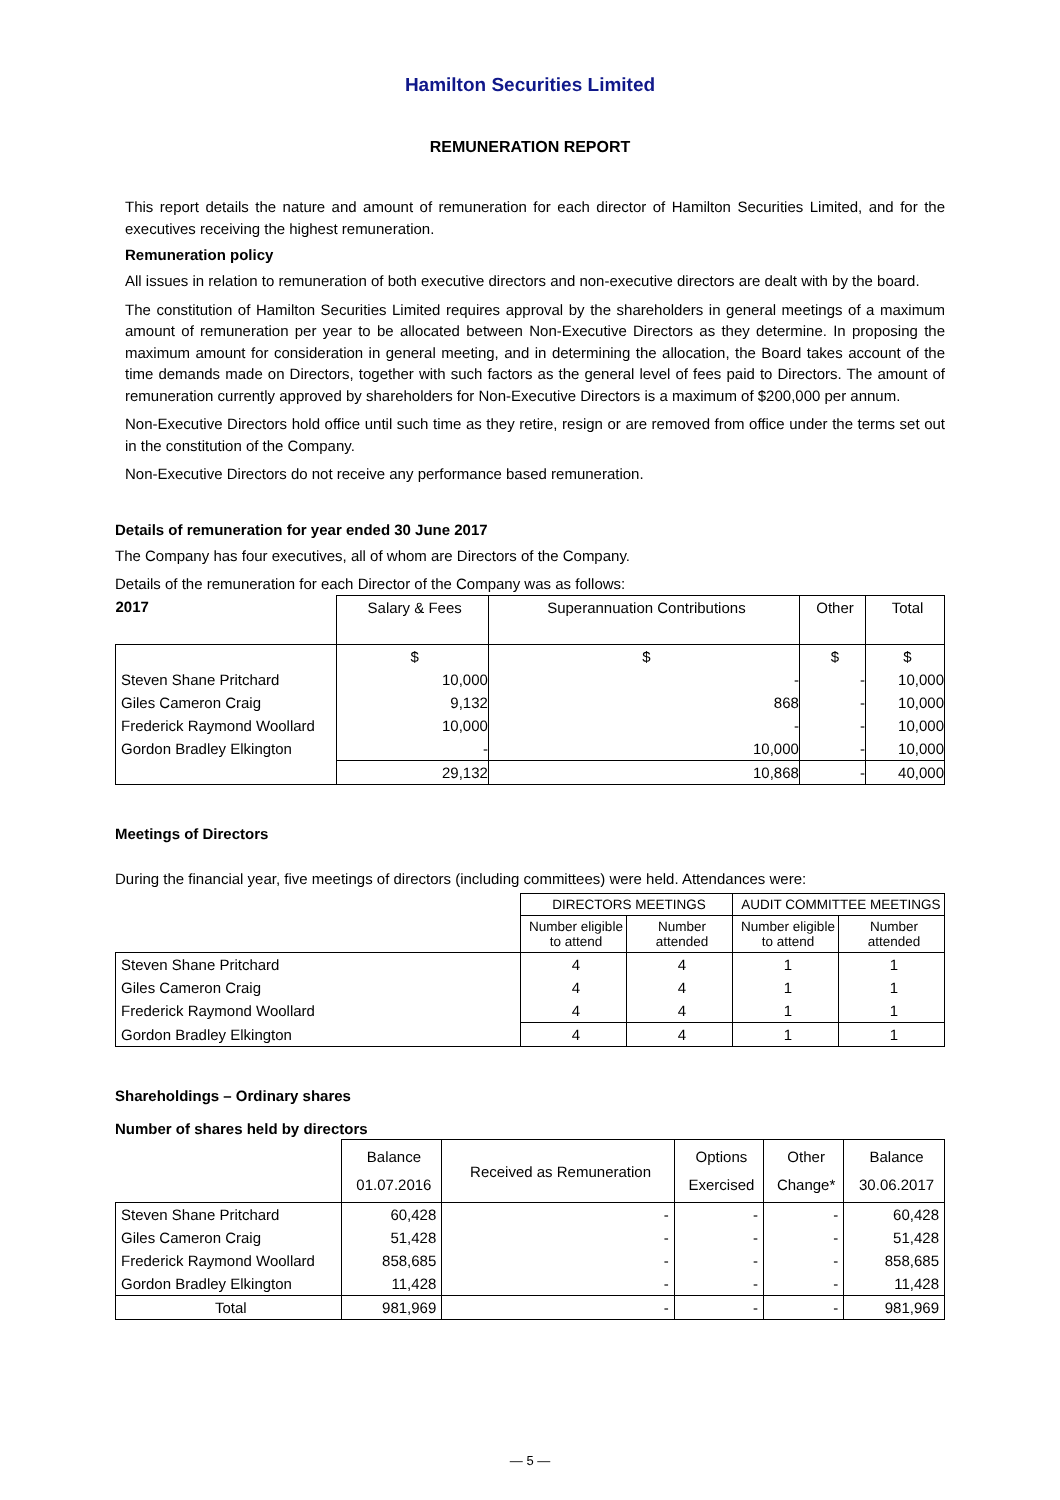Hamilton Securities Limited
REMUNERATION REPORT
This report details the nature and amount of remuneration for each director of Hamilton Securities Limited, and for the executives receiving the highest remuneration.
Remuneration policy
All issues in relation to remuneration of both executive directors and non-executive directors are dealt with by the board.
The constitution of Hamilton Securities Limited requires approval by the shareholders in general meetings of a maximum amount of remuneration per year to be allocated between Non-Executive Directors as they determine. In proposing the maximum amount for consideration in general meeting, and in determining the allocation, the Board takes account of the time demands made on Directors, together with such factors as the general level of fees paid to Directors. The amount of remuneration currently approved by shareholders for Non-Executive Directors is a maximum of $200,000 per annum.
Non-Executive Directors hold office until such time as they retire, resign or are removed from office under the terms set out in the constitution of the Company.
Non-Executive Directors do not receive any performance based remuneration.
Details of remuneration for year ended 30 June 2017
The Company has four executives, all of whom are Directors of the Company.
Details of the remuneration for each Director of the Company was as follows:
| 2017 | Salary & Fees | Superannuation Contributions | Other | Total |
| --- | --- | --- | --- | --- |
| | $ | $ | $ | $ |
| Steven Shane Pritchard | 10,000 | - | - | 10,000 |
| Giles Cameron Craig | 9,132 | 868 | - | 10,000 |
| Frederick Raymond Woollard | 10,000 | - | - | 10,000 |
| Gordon Bradley Elkington | - | 10,000 | - | 10,000 |
| | 29,132 | 10,868 | - | 40,000 |
Meetings of Directors
During the financial year, five meetings of directors (including committees) were held. Attendances were:
| | DIRECTORS MEETINGS | | AUDIT COMMITTEE MEETINGS | |
| --- | --- | --- | --- | --- |
| | Number eligible to attend | Number attended | Number eligible to attend | Number attended |
| Steven Shane Pritchard | 4 | 4 | 1 | 1 |
| Giles Cameron Craig | 4 | 4 | 1 | 1 |
| Frederick Raymond Woollard | 4 | 4 | 1 | 1 |
| Gordon Bradley Elkington | 4 | 4 | 1 | 1 |
Shareholdings – Ordinary shares
Number of shares held by directors
| | Balance 01.07.2016 | Received as Remuneration | Options Exercised | Other Change* | Balance 30.06.2017 |
| --- | --- | --- | --- | --- | --- |
| Steven Shane Pritchard | 60,428 | - | - | - | 60,428 |
| Giles Cameron Craig | 51,428 | - | - | - | 51,428 |
| Frederick Raymond Woollard | 858,685 | - | - | - | 858,685 |
| Gordon Bradley Elkington | 11,428 | - | - | - | 11,428 |
| Total | 981,969 | - | - | - | 981,969 |
— 5 —